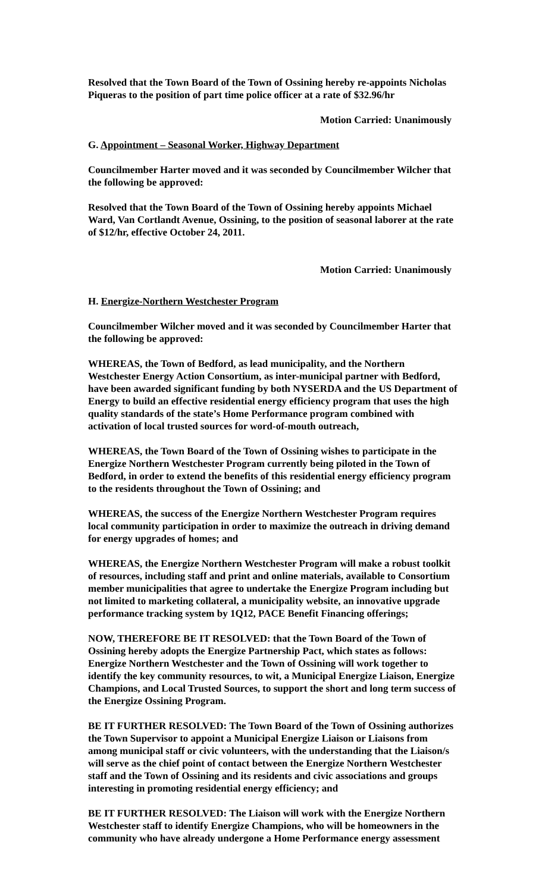Resolved that the Town Board of the Town of Ossining hereby re-appoints Nicholas Piqueras to the position of part time police officer at a rate of $32.96/hr
Motion Carried: Unanimously
G. Appointment – Seasonal Worker, Highway Department
Councilmember Harter moved and it was seconded by Councilmember Wilcher that the following be approved:
Resolved that the Town Board of the Town of Ossining hereby appoints Michael Ward, Van Cortlandt Avenue, Ossining, to the position of seasonal laborer at the rate of $12/hr, effective October 24, 2011.
Motion Carried: Unanimously
H. Energize-Northern Westchester Program
Councilmember Wilcher moved and it was seconded by Councilmember Harter that the following be approved:
WHEREAS, the Town of Bedford, as lead municipality, and the Northern Westchester Energy Action Consortium, as inter-municipal partner with Bedford, have been awarded significant funding by both NYSERDA and the US Department of Energy to build an effective residential energy efficiency program that uses the high quality standards of the state’s Home Performance program combined with activation of local trusted sources for word-of-mouth outreach,
WHEREAS, the Town Board of the Town of Ossining wishes to participate in the Energize Northern Westchester Program currently being piloted in the Town of Bedford, in order to extend the benefits of this residential energy efficiency program to the residents throughout the Town of Ossining; and
WHEREAS, the success of the Energize Northern Westchester Program requires local community participation in order to maximize the outreach in driving demand for energy upgrades of homes; and
WHEREAS, the Energize Northern Westchester Program will make a robust toolkit of resources, including staff and print and online materials, available to Consortium member municipalities that agree to undertake the Energize Program including but not limited to marketing collateral, a municipality website, an innovative upgrade performance tracking system by 1Q12, PACE Benefit Financing offerings;
NOW, THEREFORE BE IT RESOLVED: that the Town Board of the Town of Ossining hereby adopts the Energize Partnership Pact, which states as follows: Energize Northern Westchester and the Town of Ossining will work together to identify the key community resources, to wit, a Municipal Energize Liaison, Energize Champions, and Local Trusted Sources, to support the short and long term success of the Energize Ossining Program.
BE IT FURTHER RESOLVED: The Town Board of the Town of Ossining authorizes the Town Supervisor to appoint a Municipal Energize Liaison or Liaisons from among municipal staff or civic volunteers, with the understanding that the Liaison/s will serve as the chief point of contact between the Energize Northern Westchester staff and the Town of Ossining and its residents and civic associations and groups interesting in promoting residential energy efficiency; and
BE IT FURTHER RESOLVED: The Liaison will work with the Energize Northern Westchester staff to identify Energize Champions, who will be homeowners in the community who have already undergone a Home Performance energy assessment